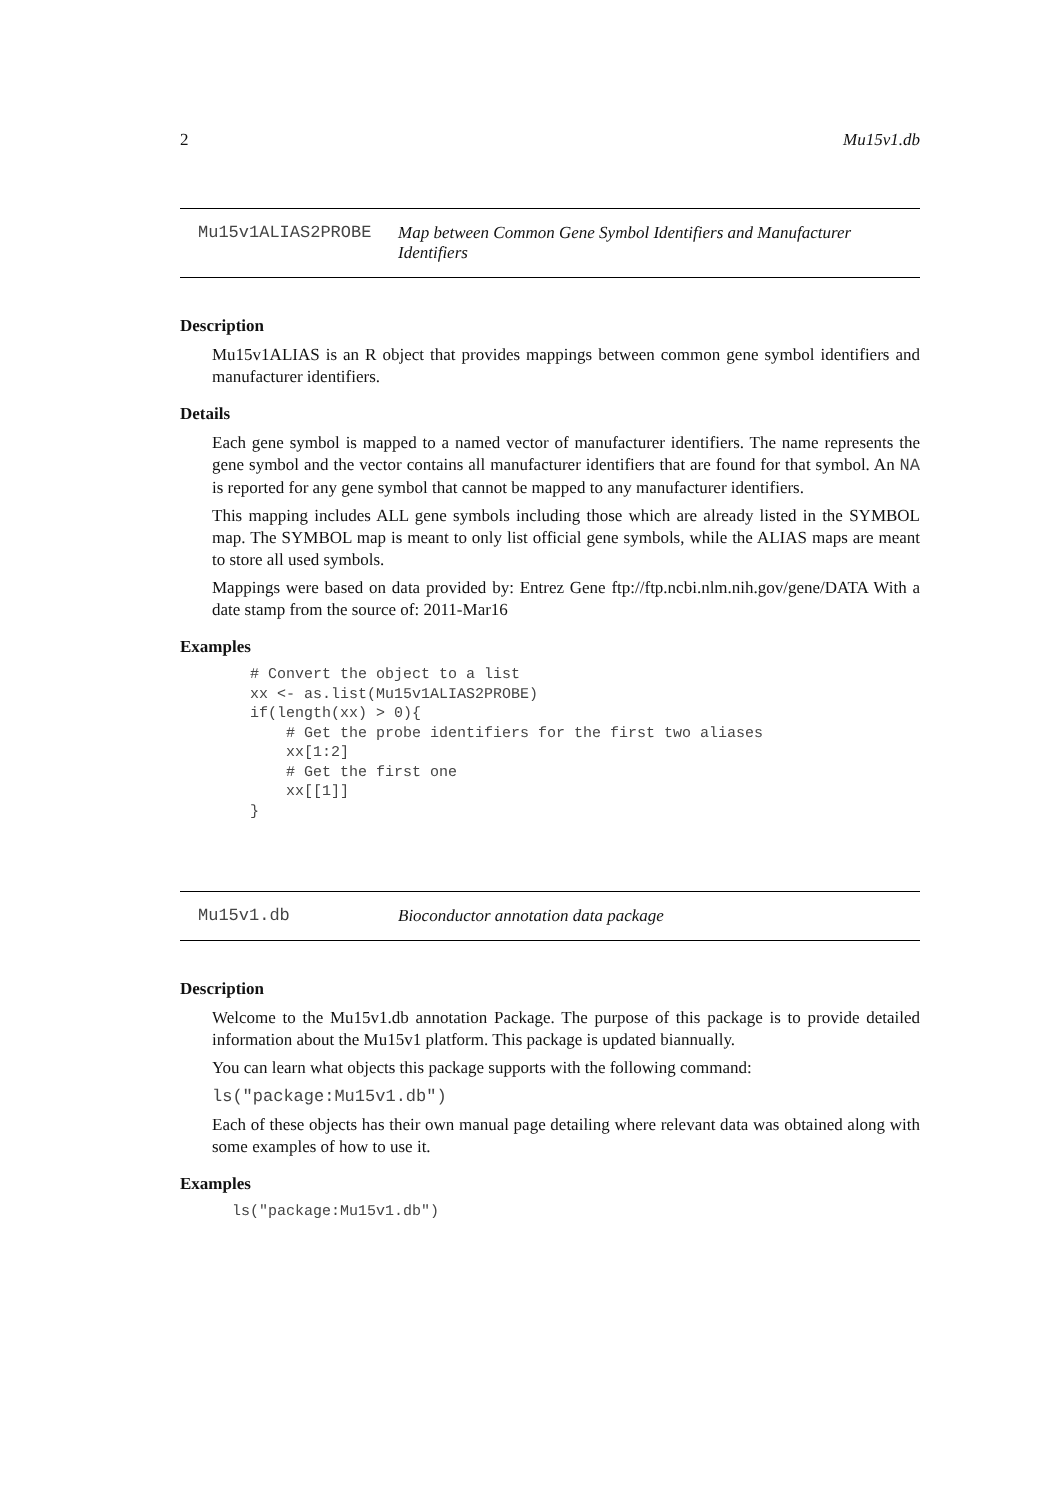2 Mu15v1.db
Mu15v1ALIAS2PROBE Map between Common Gene Symbol Identifiers and Manufacturer Identifiers
Description
Mu15v1ALIAS is an R object that provides mappings between common gene symbol identifiers and manufacturer identifiers.
Details
Each gene symbol is mapped to a named vector of manufacturer identifiers. The name represents the gene symbol and the vector contains all manufacturer identifiers that are found for that symbol. An NA is reported for any gene symbol that cannot be mapped to any manufacturer identifiers.
This mapping includes ALL gene symbols including those which are already listed in the SYMBOL map. The SYMBOL map is meant to only list official gene symbols, while the ALIAS maps are meant to store all used symbols.
Mappings were based on data provided by: Entrez Gene ftp://ftp.ncbi.nlm.nih.gov/gene/DATA With a date stamp from the source of: 2011-Mar16
Examples
# Convert the object to a list
xx <- as.list(Mu15v1ALIAS2PROBE)
if(length(xx) > 0){
    # Get the probe identifiers for the first two aliases
    xx[1:2]
    # Get the first one
    xx[[1]]
}
Mu15v1.db Bioconductor annotation data package
Description
Welcome to the Mu15v1.db annotation Package. The purpose of this package is to provide detailed information about the Mu15v1 platform. This package is updated biannually.
You can learn what objects this package supports with the following command:
ls("package:Mu15v1.db")
Each of these objects has their own manual page detailing where relevant data was obtained along with some examples of how to use it.
Examples
ls("package:Mu15v1.db")